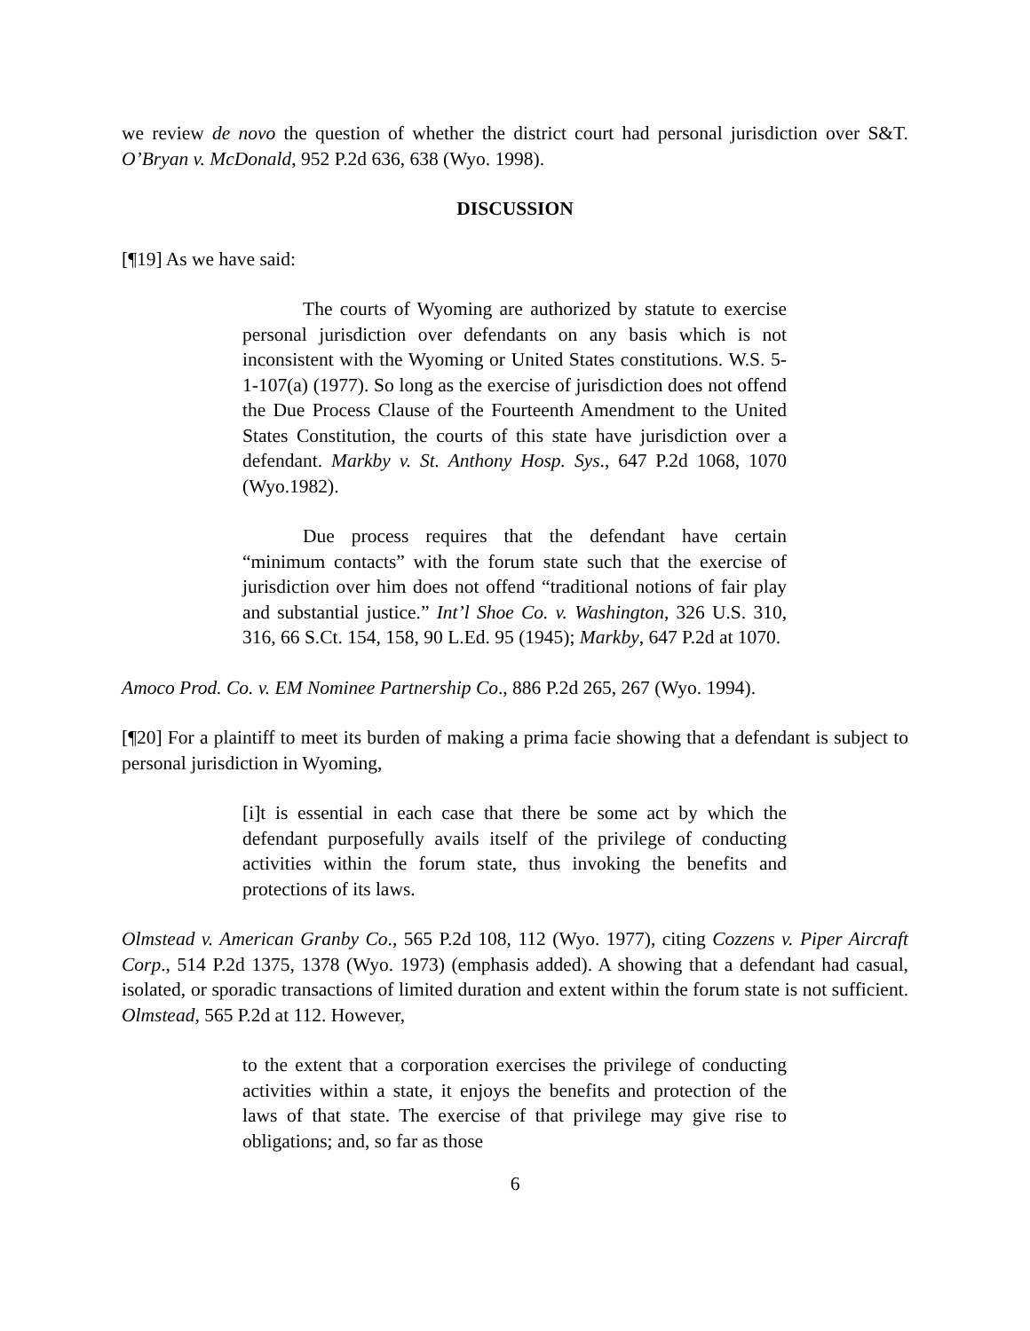we review de novo the question of whether the district court had personal jurisdiction over S&T. O’Bryan v. McDonald, 952 P.2d 636, 638 (Wyo. 1998).
DISCUSSION
[¶19] As we have said:
The courts of Wyoming are authorized by statute to exercise personal jurisdiction over defendants on any basis which is not inconsistent with the Wyoming or United States constitutions. W.S. 5-1-107(a) (1977). So long as the exercise of jurisdiction does not offend the Due Process Clause of the Fourteenth Amendment to the United States Constitution, the courts of this state have jurisdiction over a defendant. Markby v. St. Anthony Hosp. Sys., 647 P.2d 1068, 1070 (Wyo.1982).
Due process requires that the defendant have certain “minimum contacts” with the forum state such that the exercise of jurisdiction over him does not offend “traditional notions of fair play and substantial justice.” Int’l Shoe Co. v. Washington, 326 U.S. 310, 316, 66 S.Ct. 154, 158, 90 L.Ed. 95 (1945); Markby, 647 P.2d at 1070.
Amoco Prod. Co. v. EM Nominee Partnership Co., 886 P.2d 265, 267 (Wyo. 1994).
[¶20] For a plaintiff to meet its burden of making a prima facie showing that a defendant is subject to personal jurisdiction in Wyoming,
[i]t is essential in each case that there be some act by which the defendant purposefully avails itself of the privilege of conducting activities within the forum state, thus invoking the benefits and protections of its laws.
Olmstead v. American Granby Co., 565 P.2d 108, 112 (Wyo. 1977), citing Cozzens v. Piper Aircraft Corp., 514 P.2d 1375, 1378 (Wyo. 1973) (emphasis added). A showing that a defendant had casual, isolated, or sporadic transactions of limited duration and extent within the forum state is not sufficient. Olmstead, 565 P.2d at 112. However,
to the extent that a corporation exercises the privilege of conducting activities within a state, it enjoys the benefits and protection of the laws of that state. The exercise of that privilege may give rise to obligations; and, so far as those
6